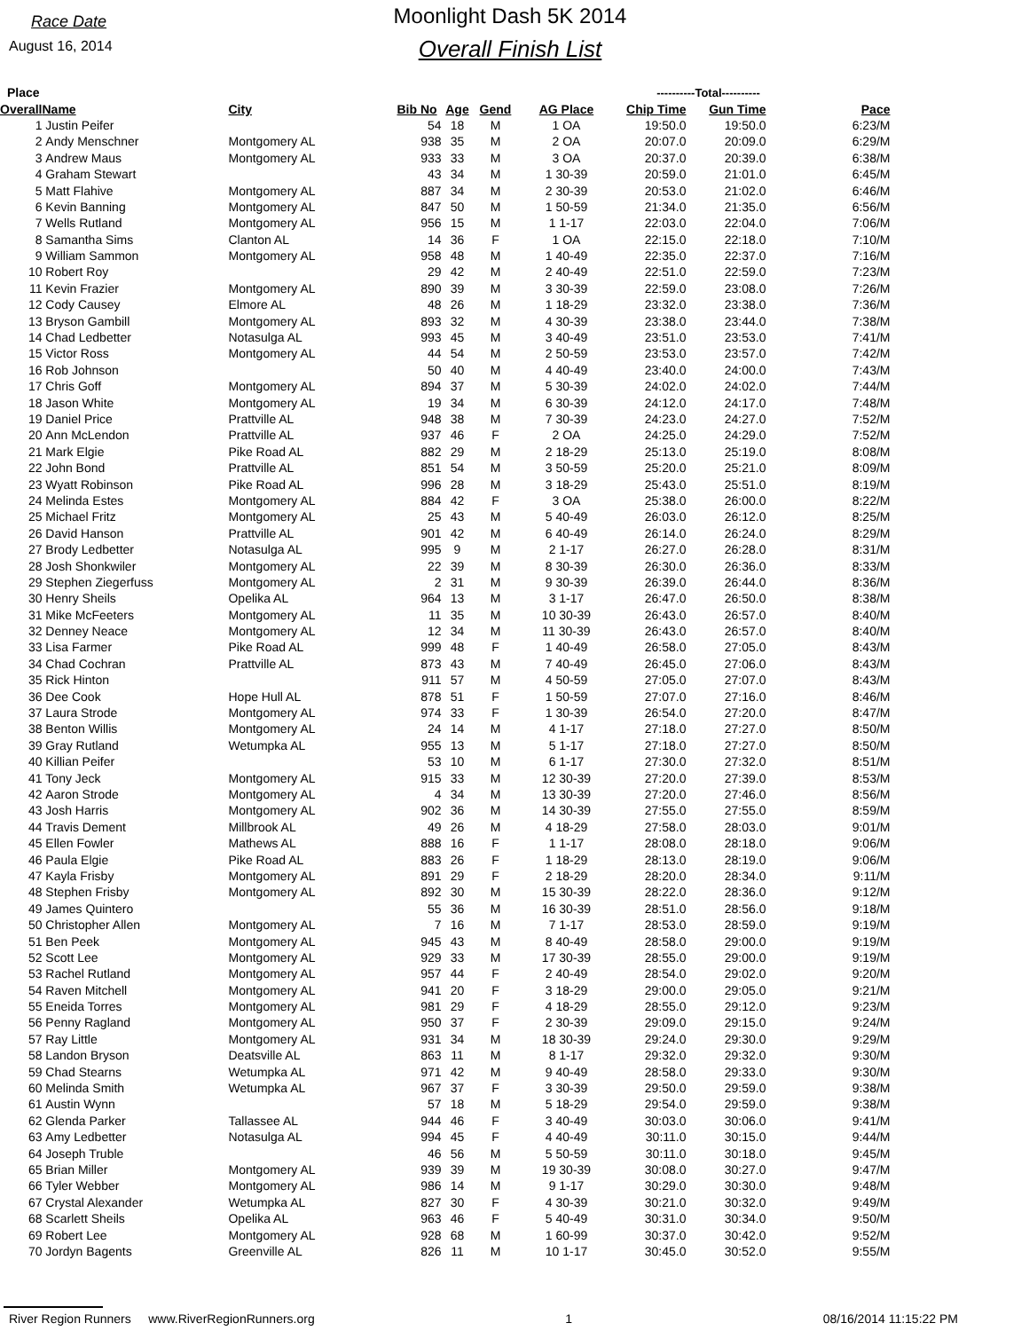Race Date
August 16, 2014
Moonlight Dash 5K 2014
Overall Finish List
| Place | | | | | ----------Total---------- | | | | | |
| --- | --- | --- | --- | --- | --- | --- | --- | --- | --- | --- |
| Overall | Name | City | Bib No | Age | Gend | AG Place | Chip Time | Gun Time | Pace | |
| 1 | Justin Peifer | | 54 | 18 | M | 1 OA | 19:50.0 | 19:50.0 | 6:23/M | |
| 2 | Andy Menschner | Montgomery AL | 938 | 35 | M | 2 OA | 20:07.0 | 20:09.0 | 6:29/M | |
| 3 | Andrew Maus | Montgomery AL | 933 | 33 | M | 3 OA | 20:37.0 | 20:39.0 | 6:38/M | |
| 4 | Graham Stewart | | 43 | 34 | M | 1 30-39 | 20:59.0 | 21:01.0 | 6:45/M | |
| 5 | Matt Flahive | Montgomery AL | 887 | 34 | M | 2 30-39 | 20:53.0 | 21:02.0 | 6:46/M | |
| 6 | Kevin Banning | Montgomery AL | 847 | 50 | M | 1 50-59 | 21:34.0 | 21:35.0 | 6:56/M | |
| 7 | Wells Rutland | Montgomery AL | 956 | 15 | M | 1 1-17 | 22:03.0 | 22:04.0 | 7:06/M | |
| 8 | Samantha Sims | Clanton AL | 14 | 36 | F | 1 OA | 22:15.0 | 22:18.0 | 7:10/M | |
| 9 | William Sammon | Montgomery AL | 958 | 48 | M | 1 40-49 | 22:35.0 | 22:37.0 | 7:16/M | |
| 10 | Robert Roy | | 29 | 42 | M | 2 40-49 | 22:51.0 | 22:59.0 | 7:23/M | |
| 11 | Kevin Frazier | Montgomery AL | 890 | 39 | M | 3 30-39 | 22:59.0 | 23:08.0 | 7:26/M | |
| 12 | Cody Causey | Elmore AL | 48 | 26 | M | 1 18-29 | 23:32.0 | 23:38.0 | 7:36/M | |
| 13 | Bryson Gambill | Montgomery AL | 893 | 32 | M | 4 30-39 | 23:38.0 | 23:44.0 | 7:38/M | |
| 14 | Chad Ledbetter | Notasulga AL | 993 | 45 | M | 3 40-49 | 23:51.0 | 23:53.0 | 7:41/M | |
| 15 | Victor Ross | Montgomery AL | 44 | 54 | M | 2 50-59 | 23:53.0 | 23:57.0 | 7:42/M | |
| 16 | Rob Johnson | | 50 | 40 | M | 4 40-49 | 23:40.0 | 24:00.0 | 7:43/M | |
| 17 | Chris Goff | Montgomery AL | 894 | 37 | M | 5 30-39 | 24:02.0 | 24:02.0 | 7:44/M | |
| 18 | Jason White | Montgomery AL | 19 | 34 | M | 6 30-39 | 24:12.0 | 24:17.0 | 7:48/M | |
| 19 | Daniel Price | Prattville AL | 948 | 38 | M | 7 30-39 | 24:23.0 | 24:27.0 | 7:52/M | |
| 20 | Ann McLendon | Prattville AL | 937 | 46 | F | 2 OA | 24:25.0 | 24:29.0 | 7:52/M | |
| 21 | Mark Elgie | Pike Road AL | 882 | 29 | M | 2 18-29 | 25:13.0 | 25:19.0 | 8:08/M | |
| 22 | John Bond | Prattville AL | 851 | 54 | M | 3 50-59 | 25:20.0 | 25:21.0 | 8:09/M | |
| 23 | Wyatt Robinson | Pike Road AL | 996 | 28 | M | 3 18-29 | 25:43.0 | 25:51.0 | 8:19/M | |
| 24 | Melinda Estes | Montgomery AL | 884 | 42 | F | 3 OA | 25:38.0 | 26:00.0 | 8:22/M | |
| 25 | Michael Fritz | Montgomery AL | 25 | 43 | M | 5 40-49 | 26:03.0 | 26:12.0 | 8:25/M | |
| 26 | David Hanson | Prattville AL | 901 | 42 | M | 6 40-49 | 26:14.0 | 26:24.0 | 8:29/M | |
| 27 | Brody Ledbetter | Notasulga AL | 995 | 9 | M | 2 1-17 | 26:27.0 | 26:28.0 | 8:31/M | |
| 28 | Josh Shonkwiler | Montgomery AL | 22 | 39 | M | 8 30-39 | 26:30.0 | 26:36.0 | 8:33/M | |
| 29 | Stephen Ziegerfuss | Montgomery AL | 2 | 31 | M | 9 30-39 | 26:39.0 | 26:44.0 | 8:36/M | |
| 30 | Henry Sheils | Opelika AL | 964 | 13 | M | 3 1-17 | 26:47.0 | 26:50.0 | 8:38/M | |
| 31 | Mike McFeeters | Montgomery AL | 11 | 35 | M | 10 30-39 | 26:43.0 | 26:57.0 | 8:40/M | |
| 32 | Denney Neace | Montgomery AL | 12 | 34 | M | 11 30-39 | 26:43.0 | 26:57.0 | 8:40/M | |
| 33 | Lisa Farmer | Pike Road AL | 999 | 48 | F | 1 40-49 | 26:58.0 | 27:05.0 | 8:43/M | |
| 34 | Chad Cochran | Prattville AL | 873 | 43 | M | 7 40-49 | 26:45.0 | 27:06.0 | 8:43/M | |
| 35 | Rick Hinton | | 911 | 57 | M | 4 50-59 | 27:05.0 | 27:07.0 | 8:43/M | |
| 36 | Dee Cook | Hope Hull AL | 878 | 51 | F | 1 50-59 | 27:07.0 | 27:16.0 | 8:46/M | |
| 37 | Laura Strode | Montgomery AL | 974 | 33 | F | 1 30-39 | 26:54.0 | 27:20.0 | 8:47/M | |
| 38 | Benton Willis | Montgomery AL | 24 | 14 | M | 4 1-17 | 27:18.0 | 27:27.0 | 8:50/M | |
| 39 | Gray Rutland | Wetumpka AL | 955 | 13 | M | 5 1-17 | 27:18.0 | 27:27.0 | 8:50/M | |
| 40 | Killian Peifer | | 53 | 10 | M | 6 1-17 | 27:30.0 | 27:32.0 | 8:51/M | |
| 41 | Tony Jeck | Montgomery AL | 915 | 33 | M | 12 30-39 | 27:20.0 | 27:39.0 | 8:53/M | |
| 42 | Aaron Strode | Montgomery AL | 4 | 34 | M | 13 30-39 | 27:20.0 | 27:46.0 | 8:56/M | |
| 43 | Josh Harris | Montgomery AL | 902 | 36 | M | 14 30-39 | 27:55.0 | 27:55.0 | 8:59/M | |
| 44 | Travis Dement | Millbrook AL | 49 | 26 | M | 4 18-29 | 27:58.0 | 28:03.0 | 9:01/M | |
| 45 | Ellen Fowler | Mathews AL | 888 | 16 | F | 1 1-17 | 28:08.0 | 28:18.0 | 9:06/M | |
| 46 | Paula Elgie | Pike Road AL | 883 | 26 | F | 1 18-29 | 28:13.0 | 28:19.0 | 9:06/M | |
| 47 | Kayla Frisby | Montgomery AL | 891 | 29 | F | 2 18-29 | 28:20.0 | 28:34.0 | 9:11/M | |
| 48 | Stephen Frisby | Montgomery AL | 892 | 30 | M | 15 30-39 | 28:22.0 | 28:36.0 | 9:12/M | |
| 49 | James Quintero | | 55 | 36 | M | 16 30-39 | 28:51.0 | 28:56.0 | 9:18/M | |
| 50 | Christopher Allen | Montgomery AL | 7 | 16 | M | 7 1-17 | 28:53.0 | 28:59.0 | 9:19/M | |
| 51 | Ben Peek | Montgomery AL | 945 | 43 | M | 8 40-49 | 28:58.0 | 29:00.0 | 9:19/M | |
| 52 | Scott Lee | Montgomery AL | 929 | 33 | M | 17 30-39 | 28:55.0 | 29:00.0 | 9:19/M | |
| 53 | Rachel Rutland | Montgomery AL | 957 | 44 | F | 2 40-49 | 28:54.0 | 29:02.0 | 9:20/M | |
| 54 | Raven Mitchell | Montgomery AL | 941 | 20 | F | 3 18-29 | 29:00.0 | 29:05.0 | 9:21/M | |
| 55 | Eneida Torres | Montgomery AL | 981 | 29 | F | 4 18-29 | 28:55.0 | 29:12.0 | 9:23/M | |
| 56 | Penny Ragland | Montgomery AL | 950 | 37 | F | 2 30-39 | 29:09.0 | 29:15.0 | 9:24/M | |
| 57 | Ray Little | Montgomery AL | 931 | 34 | M | 18 30-39 | 29:24.0 | 29:30.0 | 9:29/M | |
| 58 | Landon Bryson | Deatsville AL | 863 | 11 | M | 8 1-17 | 29:32.0 | 29:32.0 | 9:30/M | |
| 59 | Chad Stearns | Wetumpka AL | 971 | 42 | M | 9 40-49 | 28:58.0 | 29:33.0 | 9:30/M | |
| 60 | Melinda Smith | Wetumpka AL | 967 | 37 | F | 3 30-39 | 29:50.0 | 29:59.0 | 9:38/M | |
| 61 | Austin Wynn | | 57 | 18 | M | 5 18-29 | 29:54.0 | 29:59.0 | 9:38/M | |
| 62 | Glenda Parker | Tallassee AL | 944 | 46 | F | 3 40-49 | 30:03.0 | 30:06.0 | 9:41/M | |
| 63 | Amy Ledbetter | Notasulga AL | 994 | 45 | F | 4 40-49 | 30:11.0 | 30:15.0 | 9:44/M | |
| 64 | Joseph Truble | | 46 | 56 | M | 5 50-59 | 30:11.0 | 30:18.0 | 9:45/M | |
| 65 | Brian Miller | Montgomery AL | 939 | 39 | M | 19 30-39 | 30:08.0 | 30:27.0 | 9:47/M | |
| 66 | Tyler Webber | Montgomery AL | 986 | 14 | M | 9 1-17 | 30:29.0 | 30:30.0 | 9:48/M | |
| 67 | Crystal Alexander | Wetumpka AL | 827 | 30 | F | 4 30-39 | 30:21.0 | 30:32.0 | 9:49/M | |
| 68 | Scarlett Sheils | Opelika AL | 963 | 46 | F | 5 40-49 | 30:31.0 | 30:34.0 | 9:50/M | |
| 69 | Robert Lee | Montgomery AL | 928 | 68 | M | 1 60-99 | 30:37.0 | 30:42.0 | 9:52/M | |
| 70 | Jordyn Bagents | Greenville AL | 826 | 11 | M | 10 1-17 | 30:45.0 | 30:52.0 | 9:55/M | |
River Region Runners www.RiverRegionRunners.org 1 08/16/2014 11:15:22 PM